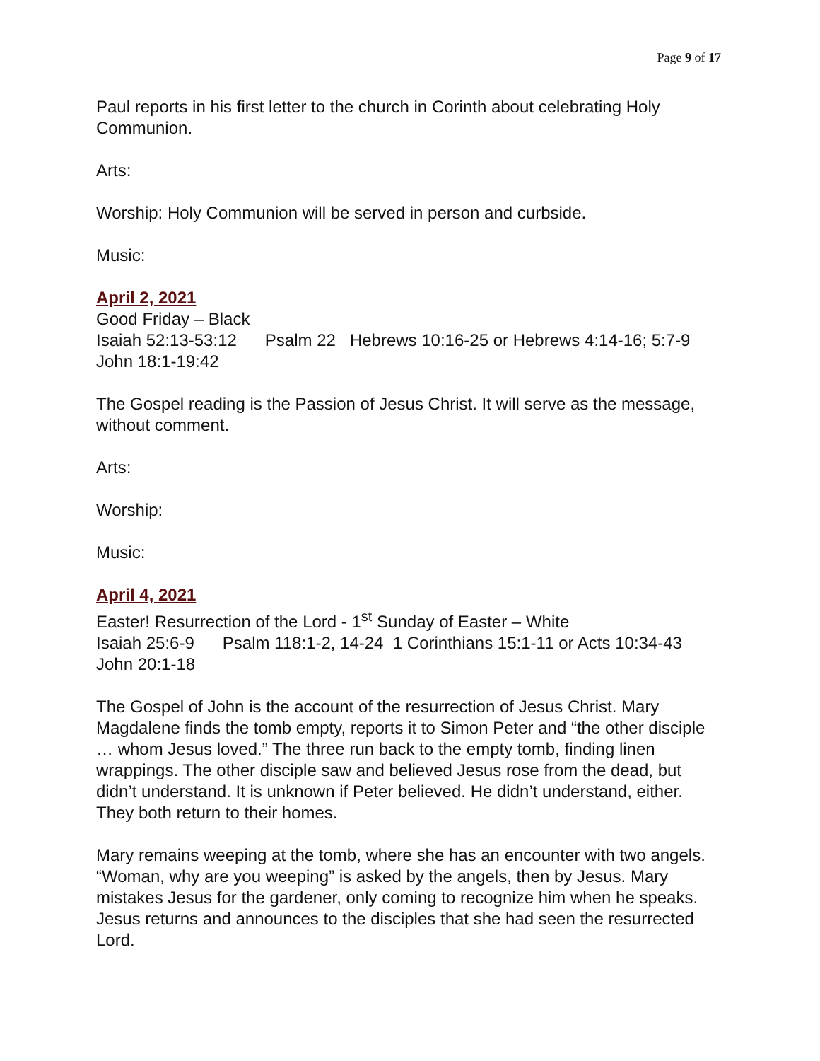Page 9 of 17
Paul reports in his first letter to the church in Corinth about celebrating Holy Communion.
Arts:
Worship: Holy Communion will be served in person and curbside.
Music:
April 2, 2021
Good Friday – Black
Isaiah 52:13-53:12 Psalm 22 Hebrews 10:16-25 or Hebrews 4:14-16; 5:7-9 John 18:1-19:42
The Gospel reading is the Passion of Jesus Christ. It will serve as the message, without comment.
Arts:
Worship:
Music:
April 4, 2021
Easter! Resurrection of the Lord - 1<sup>st</sup> Sunday of Easter – White
Isaiah 25:6-9 Psalm 118:1-2, 14-24 1 Corinthians 15:1-11 or Acts 10:34-43 John 20:1-18
The Gospel of John is the account of the resurrection of Jesus Christ. Mary Magdalene finds the tomb empty, reports it to Simon Peter and “the other disciple … whom Jesus loved.” The three run back to the empty tomb, finding linen wrappings. The other disciple saw and believed Jesus rose from the dead, but didn’t understand. It is unknown if Peter believed. He didn’t understand, either. They both return to their homes.
Mary remains weeping at the tomb, where she has an encounter with two angels. “Woman, why are you weeping” is asked by the angels, then by Jesus. Mary mistakes Jesus for the gardener, only coming to recognize him when he speaks. Jesus returns and announces to the disciples that she had seen the resurrected Lord.